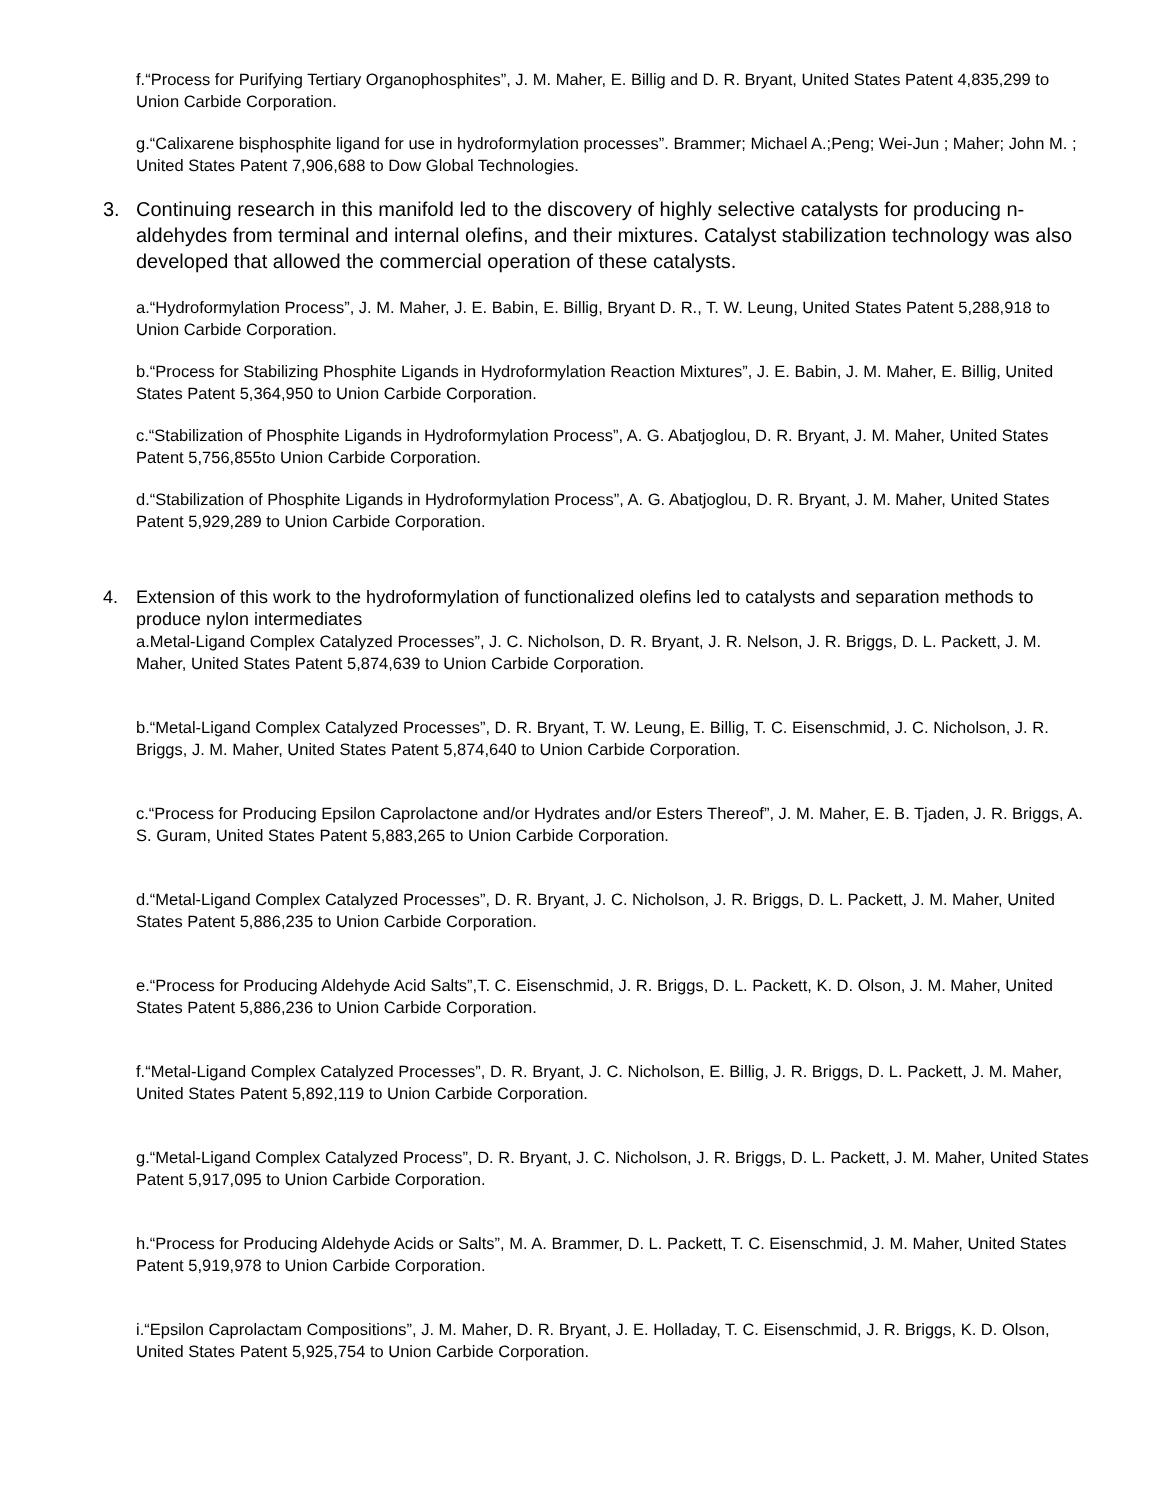f.“Process for Purifying Tertiary Organophosphites”, J. M. Maher, E. Billig and D. R. Bryant, United States Patent 4,835,299 to Union Carbide Corporation.
g.“Calixarene bisphosphite ligand for use in hydroformylation processes”. Brammer; Michael A.;Peng; Wei-Jun ; Maher; John M. ; United States Patent 7,906,688 to Dow Global Technologies.
3. Continuing research in this manifold led to the discovery of highly selective catalysts for producing n-aldehydes from terminal and internal olefins, and their mixtures. Catalyst stabilization technology was also developed that allowed the commercial operation of these catalysts.
a.“Hydroformylation Process”, J. M. Maher, J. E. Babin, E. Billig, Bryant D. R., T. W. Leung, United States Patent 5,288,918 to Union Carbide Corporation.
b.“Process for Stabilizing Phosphite Ligands in Hydroformylation Reaction Mixtures”, J. E. Babin, J. M. Maher, E. Billig, United States Patent 5,364,950 to Union Carbide Corporation.
c.“Stabilization of Phosphite Ligands in Hydroformylation Process”, A. G. Abatjoglou, D. R. Bryant, J. M. Maher, United States Patent 5,756,855to Union Carbide Corporation.
d.“Stabilization of Phosphite Ligands in Hydroformylation Process”, A. G. Abatjoglou, D. R. Bryant, J. M. Maher, United States Patent 5,929,289 to Union Carbide Corporation.
4. Extension of this work to the hydroformylation of functionalized olefins led to catalysts and separation methods to produce nylon intermediates
a.Metal-Ligand Complex Catalyzed Processes”, J. C. Nicholson, D. R. Bryant, J. R. Nelson, J. R. Briggs, D. L. Packett, J. M. Maher, United States Patent 5,874,639 to Union Carbide Corporation.
b.“Metal-Ligand Complex Catalyzed Processes”, D. R. Bryant, T. W. Leung, E. Billig, T. C. Eisenschmid, J. C. Nicholson, J. R. Briggs, J. M. Maher, United States Patent 5,874,640 to Union Carbide Corporation.
c.“Process for Producing Epsilon Caprolactone and/or Hydrates and/or Esters Thereof”, J. M. Maher, E. B. Tjaden, J. R. Briggs, A. S. Guram, United States Patent 5,883,265 to Union Carbide Corporation.
d.“Metal-Ligand Complex Catalyzed Processes”, D. R. Bryant, J. C. Nicholson, J. R. Briggs, D. L. Packett, J. M. Maher, United States Patent 5,886,235 to Union Carbide Corporation.
e.“Process for Producing Aldehyde Acid Salts”,T. C. Eisenschmid, J. R. Briggs, D. L. Packett, K. D. Olson, J. M. Maher, United States Patent 5,886,236 to Union Carbide Corporation.
f.“Metal-Ligand Complex Catalyzed Processes”, D. R. Bryant, J. C. Nicholson, E. Billig, J. R. Briggs, D. L. Packett, J. M. Maher, United States Patent 5,892,119 to Union Carbide Corporation.
g.“Metal-Ligand Complex Catalyzed Process”, D. R. Bryant, J. C. Nicholson, J. R. Briggs, D. L. Packett, J. M. Maher, United States Patent 5,917,095 to Union Carbide Corporation.
h.“Process for Producing Aldehyde Acids or Salts”, M. A. Brammer, D. L. Packett, T. C. Eisenschmid, J. M. Maher, United States Patent 5,919,978 to Union Carbide Corporation.
i.“Epsilon Caprolactam Compositions”, J. M. Maher, D. R. Bryant, J. E. Holladay, T. C. Eisenschmid, J. R. Briggs, K. D. Olson, United States Patent 5,925,754 to Union Carbide Corporation.